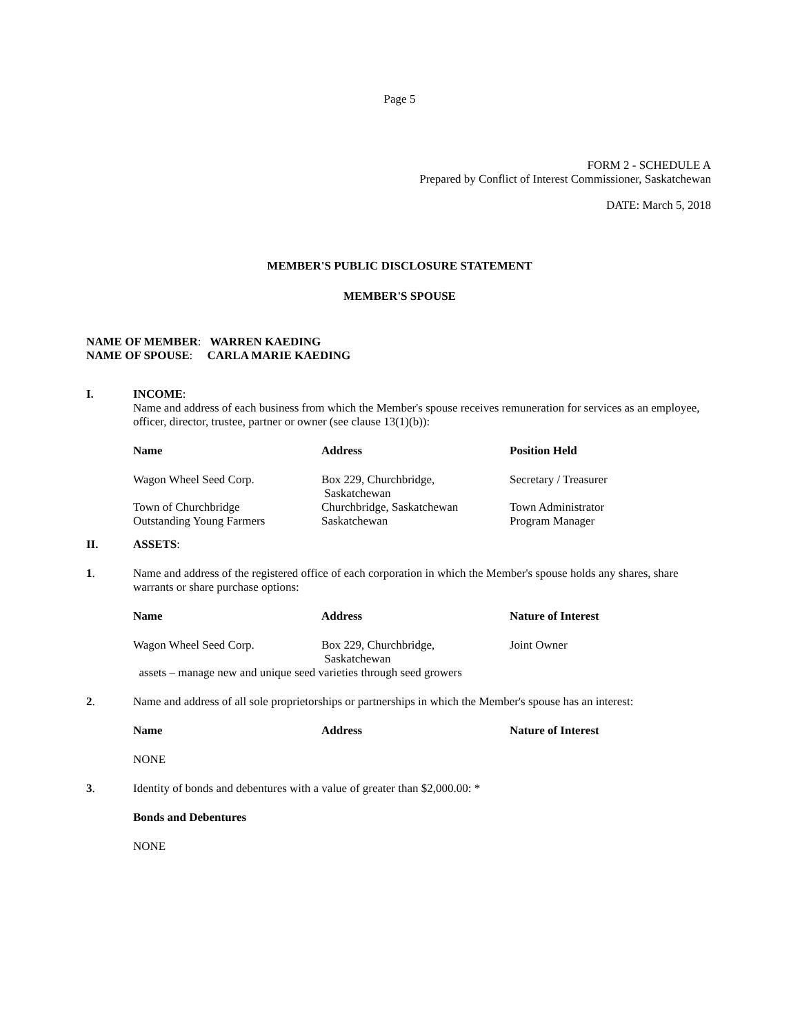Page 5
FORM 2 - SCHEDULE A
Prepared by Conflict of Interest Commissioner, Saskatchewan
DATE: March 5, 2018
MEMBER'S PUBLIC DISCLOSURE STATEMENT
MEMBER'S SPOUSE
NAME OF MEMBER: WARREN KAEDING
NAME OF SPOUSE: CARLA MARIE KAEDING
I. INCOME:
Name and address of each business from which the Member's spouse receives remuneration for services as an employee, officer, director, trustee, partner or owner (see clause 13(1)(b)):
| Name | Address | Position Held |
| --- | --- | --- |
| Wagon Wheel Seed Corp. | Box 229, Churchbridge, Saskatchewan | Secretary / Treasurer |
| Town of Churchbridge | Churchbridge, Saskatchewan | Town Administrator |
| Outstanding Young Farmers | Saskatchewan | Program Manager |
II. ASSETS:
1. Name and address of the registered office of each corporation in which the Member's spouse holds any shares, share warrants or share purchase options:
| Name | Address | Nature of Interest |
| --- | --- | --- |
| Wagon Wheel Seed Corp. | Box 229, Churchbridge, Saskatchewan | Joint Owner |
| assets – manage new and unique seed varieties through seed growers | | |
2. Name and address of all sole proprietorships or partnerships in which the Member's spouse has an interest:
| Name | Address | Nature of Interest |
| --- | --- | --- |
| NONE | | |
3. Identity of bonds and debentures with a value of greater than $2,000.00: *
Bonds and Debentures
NONE